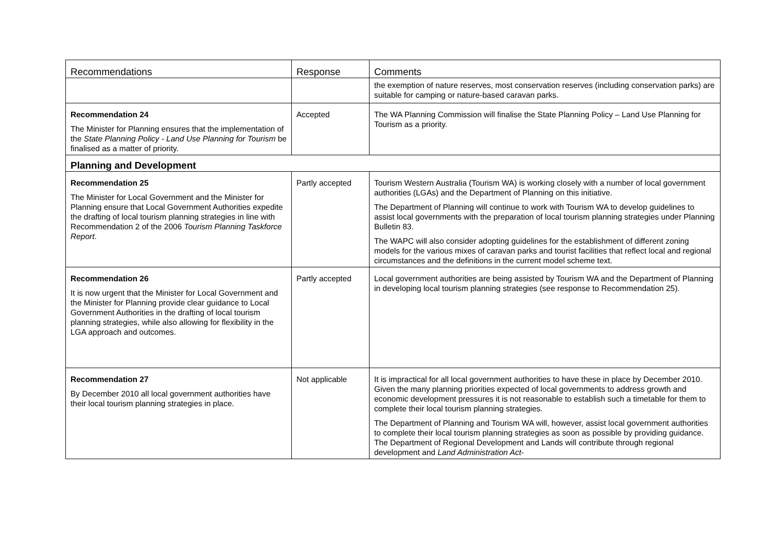| Recommendations | Response | Comments |
| --- | --- | --- |
| | | the exemption of nature reserves, most conservation reserves (including conservation parks) are suitable for camping or nature-based caravan parks. |
| Recommendation 24 The Minister for Planning ensures that the implementation of the State Planning Policy - Land Use Planning for Tourism be finalised as a matter of priority. | Accepted | The WA Planning Commission will finalise the State Planning Policy – Land Use Planning for Tourism as a priority. |
| Planning and Development | | |
| Recommendation 25 The Minister for Local Government and the Minister for Planning ensure that Local Government Authorities expedite the drafting of local tourism planning strategies in line with Recommendation 2 of the 2006 Tourism Planning Taskforce Report . | Partly accepted | Tourism Western Australia (Tourism WA) is working closely with a number of local government authorities (LGAs) and the Department of Planning on this initiative. The Department of Planning will continue to work with Tourism WA to develop guidelines to assist local governments with the preparation of local tourism planning strategies under Planning Bulletin 83. The WAPC will also consider adopting guidelines for the establishment of different zoning models for the various mixes of caravan parks and tourist facilities that reflect local and regional circumstances and the definitions in the current model scheme text. |
| Recommendation 26 It is now urgent that the Minister for Local Government and the Minister for Planning provide clear guidance to Local Government Authorities in the drafting of local tourism planning strategies, while also allowing for flexibility in the LGA approach and outcomes. | Partly accepted | Local government authorities are being assisted by Tourism WA and the Department of Planning in developing local tourism planning strategies (see response to Recommendation 25). |
| Recommendation 27 By December 2010 all local government authorities have their local tourism planning strategies in place. | Not applicable | It is impractical for all local government authorities to have these in place by December 2010. Given the many planning priorities expected of local governments to address growth and economic development pressures it is not reasonable to establish such a timetable for them to complete their local tourism planning strategies. The Department of Planning and Tourism WA will, however, assist local government authorities to complete their local tourism planning strategies as soon as possible by providing guidance. The Department of Regional Development and Lands will contribute through regional development and Land Administration Act - |